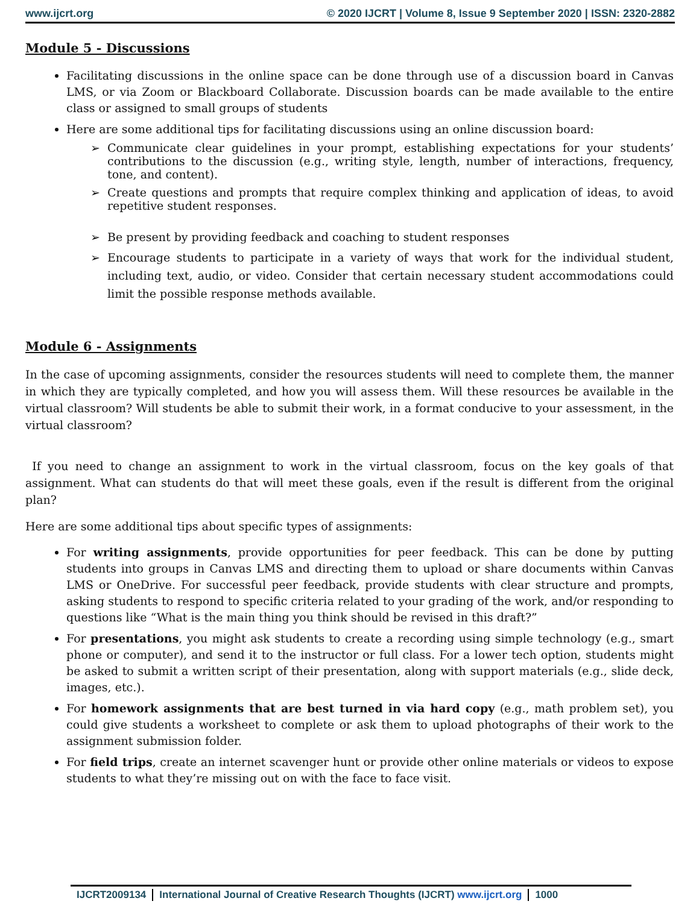www.ijcrt.org © 2020 IJCRT | Volume 8, Issue 9 September 2020 | ISSN: 2320-2882
Module 5 - Discussions
Facilitating discussions in the online space can be done through use of a discussion board in Canvas LMS, or via Zoom or Blackboard Collaborate. Discussion boards can be made available to the entire class or assigned to small groups of students
Here are some additional tips for facilitating discussions using an online discussion board:
Communicate clear guidelines in your prompt, establishing expectations for your students’ contributions to the discussion (e.g., writing style, length, number of interactions, frequency, tone, and content).
Create questions and prompts that require complex thinking and application of ideas, to avoid repetitive student responses.
Be present by providing feedback and coaching to student responses
Encourage students to participate in a variety of ways that work for the individual student, including text, audio, or video. Consider that certain necessary student accommodations could limit the possible response methods available.
Module 6 - Assignments
In the case of upcoming assignments, consider the resources students will need to complete them, the manner in which they are typically completed, and how you will assess them. Will these resources be available in the virtual classroom? Will students be able to submit their work, in a format conducive to your assessment, in the virtual classroom?
If you need to change an assignment to work in the virtual classroom, focus on the key goals of that assignment. What can students do that will meet these goals, even if the result is different from the original plan?
Here are some additional tips about specific types of assignments:
For writing assignments, provide opportunities for peer feedback. This can be done by putting students into groups in Canvas LMS and directing them to upload or share documents within Canvas LMS or OneDrive. For successful peer feedback, provide students with clear structure and prompts, asking students to respond to specific criteria related to your grading of the work, and/or responding to questions like “What is the main thing you think should be revised in this draft?”
For presentations, you might ask students to create a recording using simple technology (e.g., smart phone or computer), and send it to the instructor or full class. For a lower tech option, students might be asked to submit a written script of their presentation, along with support materials (e.g., slide deck, images, etc.).
For homework assignments that are best turned in via hard copy (e.g., math problem set), you could give students a worksheet to complete or ask them to upload photographs of their work to the assignment submission folder.
For field trips, create an internet scavenger hunt or provide other online materials or videos to expose students to what they’re missing out on with the face to face visit.
IJCRT2009134 International Journal of Creative Research Thoughts (IJCRT) www.ijcrt.org 1000